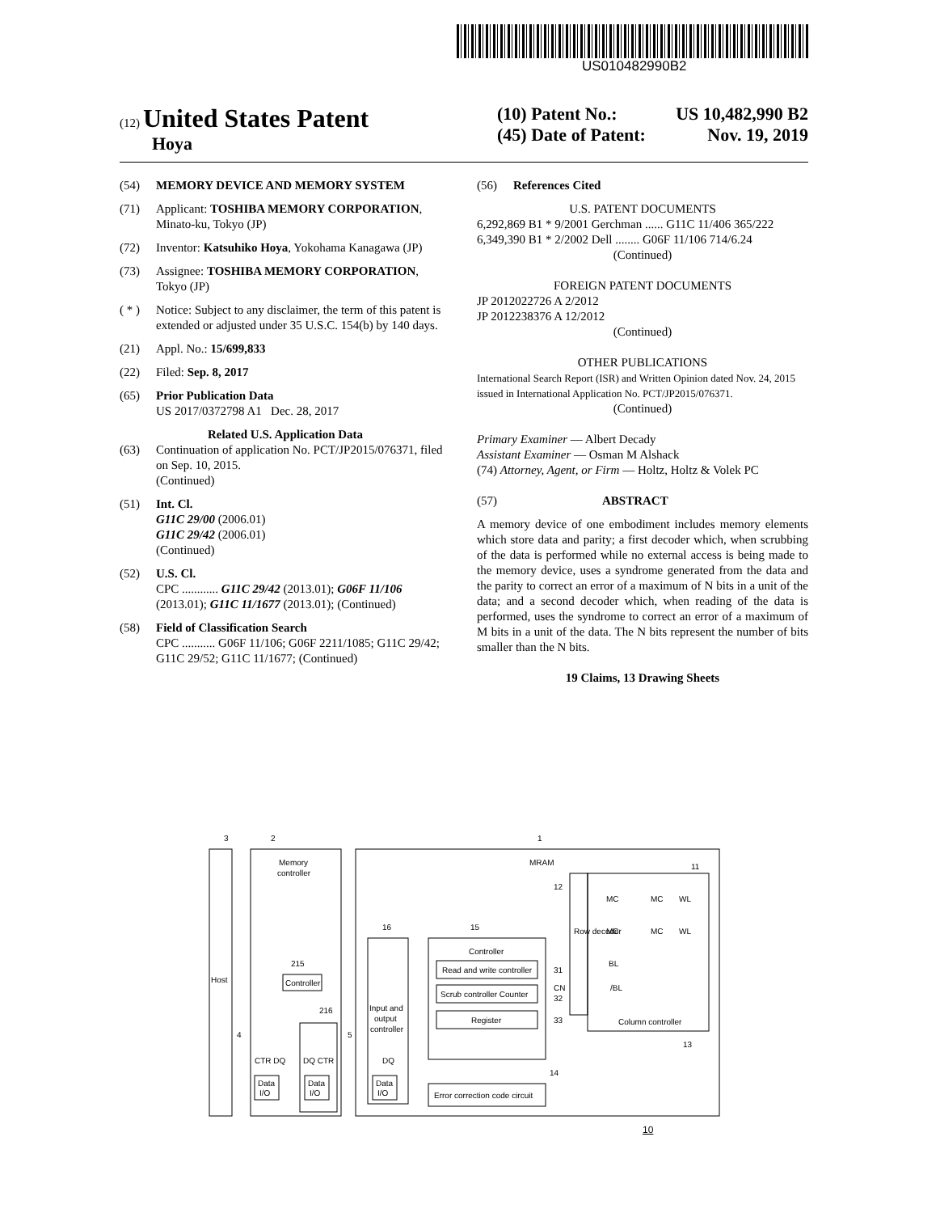US010482990B2
(12) United States Patent
Hoya
(10) Patent No.: US 10,482,990 B2
(45) Date of Patent: Nov. 19, 2019
(54) MEMORY DEVICE AND MEMORY SYSTEM
(71) Applicant: TOSHIBA MEMORY CORPORATION, Minato-ku, Tokyo (JP)
(72) Inventor: Katsuhiko Hoya, Yokohama Kanagawa (JP)
(73) Assignee: TOSHIBA MEMORY CORPORATION, Tokyo (JP)
( * ) Notice: Subject to any disclaimer, the term of this patent is extended or adjusted under 35 U.S.C. 154(b) by 140 days.
(21) Appl. No.: 15/699,833
(22) Filed: Sep. 8, 2017
(65) Prior Publication Data
US 2017/0372798 A1 Dec. 28, 2017
Related U.S. Application Data
(63) Continuation of application No. PCT/JP2015/076371, filed on Sep. 10, 2015.
(Continued)
(51) Int. Cl.
G11C 29/00 (2006.01)
G11C 29/42 (2006.01)
(Continued)
(52) U.S. Cl.
CPC ............ G11C 29/42 (2013.01); G06F 11/106 (2013.01); G11C 11/1677 (2013.01); (Continued)
(58) Field of Classification Search
CPC ........... G06F 11/106; G06F 2211/1085; G11C 29/42; G11C 29/52; G11C 11/1677; (Continued)
(56) References Cited
U.S. PATENT DOCUMENTS
6,292,869 B1 * 9/2001 Gerchman ...... G11C 11/406 365/222
6,349,390 B1 * 2/2002 Dell ........ G06F 11/106 714/6.24
(Continued)
FOREIGN PATENT DOCUMENTS
JP 2012022726 A 2/2012
JP 2012238376 A 12/2012
(Continued)
OTHER PUBLICATIONS
International Search Report (ISR) and Written Opinion dated Nov. 24, 2015 issued in International Application No. PCT/JP2015/076371.
(Continued)
Primary Examiner — Albert Decady
Assistant Examiner — Osman M Alshack
(74) Attorney, Agent, or Firm — Holtz, Holtz & Volek PC
(57) ABSTRACT
A memory device of one embodiment includes memory elements which store data and parity; a first decoder which, when scrubbing of the data is performed while no external access is being made to the memory device, uses a syndrome generated from the data and the parity to correct an error of a maximum of N bits in a unit of the data; and a second decoder which, when reading of the data is performed, uses the syndrome to correct an error of a maximum of M bits in a unit of the data. The N bits represent the number of bits smaller than the N bits.
19 Claims, 13 Drawing Sheets
Host
3
Memory
controller
2
Controller
215
216
CTR DQ
DQ CTR
Data
I/O
Data
I/O
4
5
MRAM
1
16
Input and
output
controller
DQ
Data
I/O
15
Controller
Read and write controller
31
Scrub controller Counter
CN
32
Register
33
Error correction code circuit
14
12
Row decoder
11
MC
MC
MC
MC
WL
WL
BL
/BL
Column controller
13
10